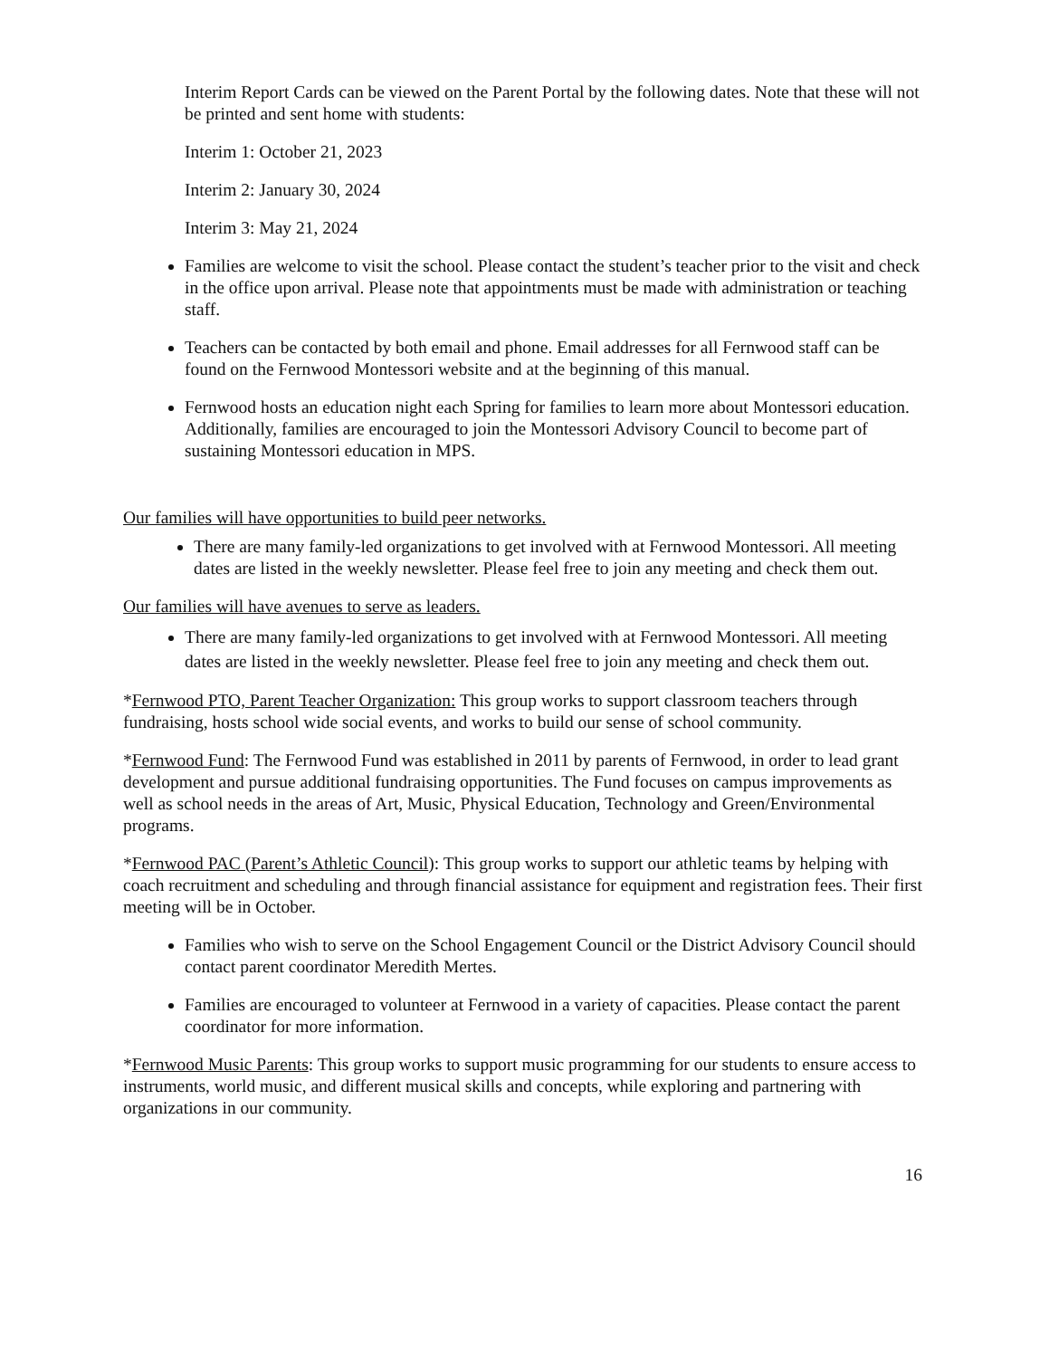Interim Report Cards can be viewed on the Parent Portal by the following dates. Note that these will not be printed and sent home with students:
Interim 1: October 21, 2023
Interim 2: January 30, 2024
Interim 3: May 21, 2024
Families are welcome to visit the school. Please contact the student’s teacher prior to the visit and check in the office upon arrival. Please note that appointments must be made with administration or teaching staff.
Teachers can be contacted by both email and phone. Email addresses for all Fernwood staff can be found on the Fernwood Montessori website and at the beginning of this manual.
Fernwood hosts an education night each Spring for families to learn more about Montessori education. Additionally, families are encouraged to join the Montessori Advisory Council to become part of sustaining Montessori education in MPS.
Our families will have opportunities to build peer networks.
There are many family-led organizations to get involved with at Fernwood Montessori. All meeting dates are listed in the weekly newsletter. Please feel free to join any meeting and check them out.
Our families will have avenues to serve as leaders.
There are many family-led organizations to get involved with at Fernwood Montessori. All meeting dates are listed in the weekly newsletter. Please feel free to join any meeting and check them out.
*Fernwood PTO, Parent Teacher Organization: This group works to support classroom teachers through fundraising, hosts school wide social events, and works to build our sense of school community.
*Fernwood Fund: The Fernwood Fund was established in 2011 by parents of Fernwood, in order to lead grant development and pursue additional fundraising opportunities. The Fund focuses on campus improvements as well as school needs in the areas of Art, Music, Physical Education, Technology and Green/Environmental programs.
*Fernwood PAC (Parent’s Athletic Council): This group works to support our athletic teams by helping with coach recruitment and scheduling and through financial assistance for equipment and registration fees. Their first meeting will be in October.
Families who wish to serve on the School Engagement Council or the District Advisory Council should contact parent coordinator Meredith Mertes.
Families are encouraged to volunteer at Fernwood in a variety of capacities. Please contact the parent coordinator for more information.
*Fernwood Music Parents: This group works to support music programming for our students to ensure access to instruments, world music, and different musical skills and concepts, while exploring and partnering with organizations in our community.
16